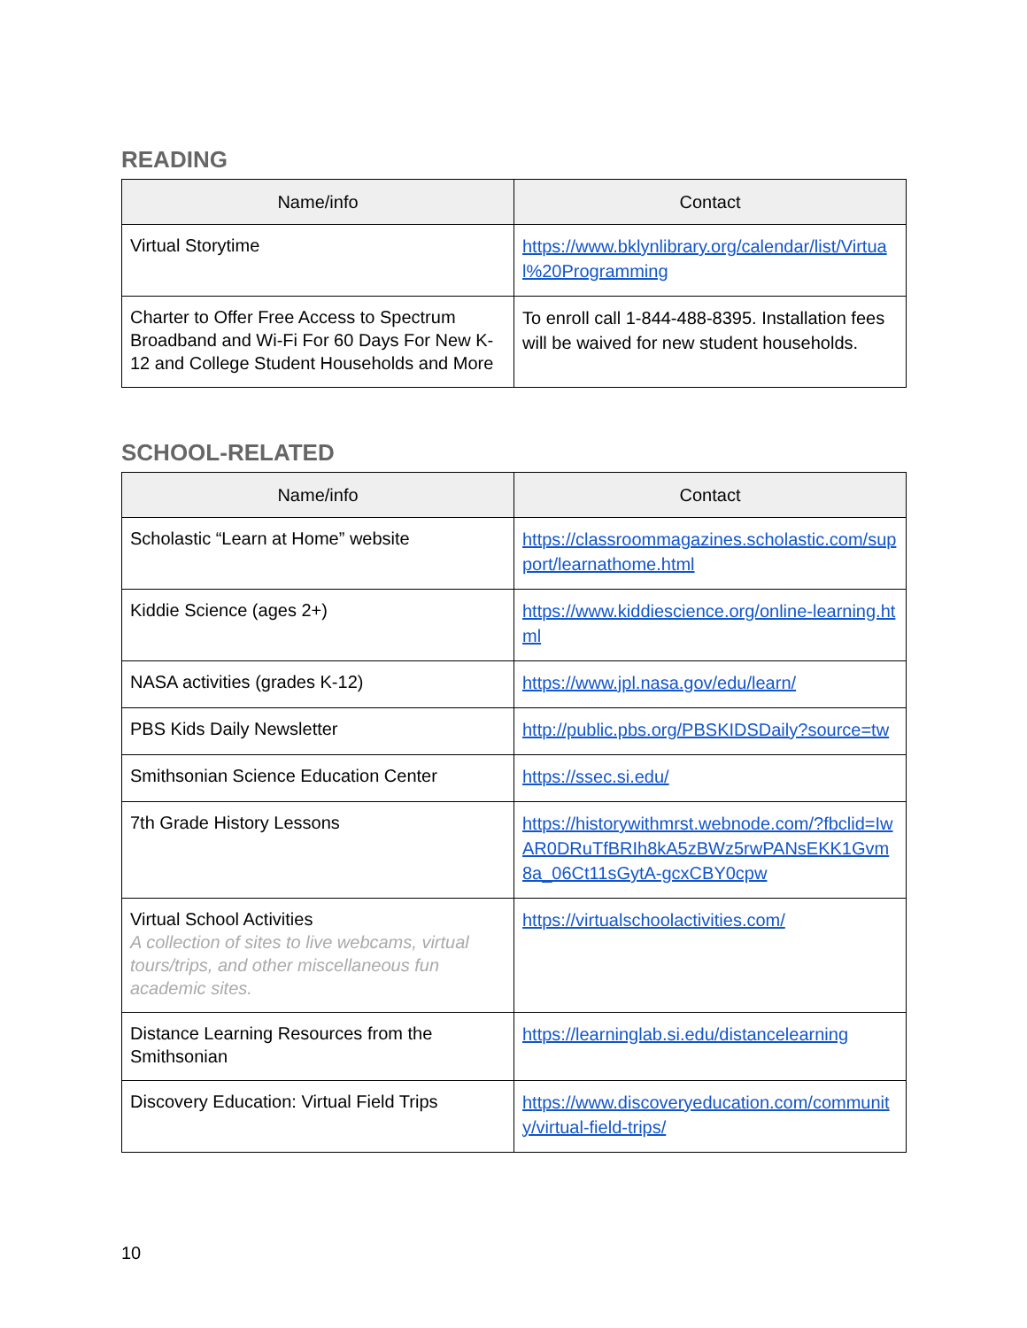READING
| Name/info | Contact |
| --- | --- |
| Virtual Storytime | https://www.bklynlibrary.org/calendar/list/Virtual%20Programming |
| Charter to Offer Free Access to Spectrum Broadband and Wi-Fi For 60 Days For New K-12 and College Student Households and More | To enroll call 1-844-488-8395. Installation fees will be waived for new student households. |
SCHOOL-RELATED
| Name/info | Contact |
| --- | --- |
| Scholastic “Learn at Home” website | https://classroommagazines.scholastic.com/support/learnathome.html |
| Kiddie Science (ages 2+) | https://www.kiddiescience.org/online-learning.html |
| NASA activities (grades K-12) | https://www.jpl.nasa.gov/edu/learn/ |
| PBS Kids Daily Newsletter | http://public.pbs.org/PBSKIDSDaily?source=tw |
| Smithsonian Science Education Center | https://ssec.si.edu/ |
| 7th Grade History Lessons | https://historywithmrst.webnode.com/?fbclid=IwAR0DRuTfBRIh8kA5zBWz5rwPANsEKK1Gvm8a_06Ct11sGytA-gcxCBY0cpw |
| Virtual School Activities A collection of sites to live webcams, virtual tours/trips, and other miscellaneous fun academic sites. | https://virtualschoolactivities.com/ |
| Distance Learning Resources from the Smithsonian | https://learninglab.si.edu/distancelearning |
| Discovery Education: Virtual Field Trips | https://www.discoveryeducation.com/community/virtual-field-trips/ |
10